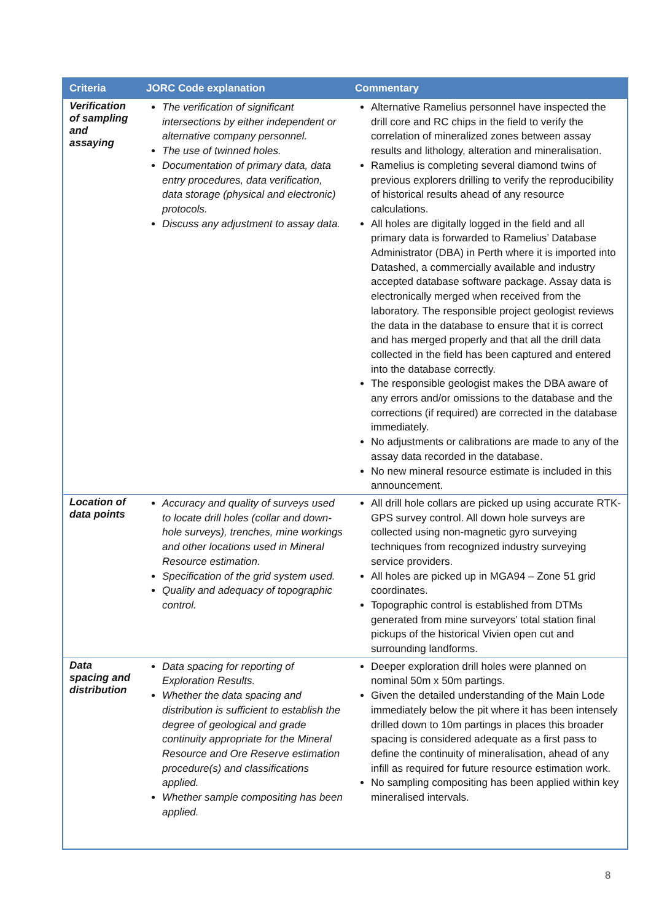| Criteria | JORC Code explanation | Commentary |
| --- | --- | --- |
| Verification of sampling and assaying | The verification of significant intersections by either independent or alternative company personnel. The use of twinned holes. Documentation of primary data, data entry procedures, data verification, data storage (physical and electronic) protocols. Discuss any adjustment to assay data. | Alternative Ramelius personnel have inspected the drill core and RC chips in the field to verify the correlation of mineralized zones between assay results and lithology, alteration and mineralisation. Ramelius is completing several diamond twins of previous explorers drilling to verify the reproducibility of historical results ahead of any resource calculations. All holes are digitally logged in the field and all primary data is forwarded to Ramelius’ Database Administrator (DBA) in Perth where it is imported into Datashed, a commercially available and industry accepted database software package. Assay data is electronically merged when received from the laboratory. The responsible project geologist reviews the data in the database to ensure that it is correct and has merged properly and that all the drill data collected in the field has been captured and entered into the database correctly. The responsible geologist makes the DBA aware of any errors and/or omissions to the database and the corrections (if required) are corrected in the database immediately. No adjustments or calibrations are made to any of the assay data recorded in the database. No new mineral resource estimate is included in this announcement. |
| Location of data points | Accuracy and quality of surveys used to locate drill holes (collar and down-hole surveys), trenches, mine workings and other locations used in Mineral Resource estimation. Specification of the grid system used. Quality and adequacy of topographic control. | All drill hole collars are picked up using accurate RTK-GPS survey control. All down hole surveys are collected using non-magnetic gyro surveying techniques from recognized industry surveying service providers. All holes are picked up in MGA94 – Zone 51 grid coordinates. Topographic control is established from DTMs generated from mine surveyors’ total station final pickups of the historical Vivien open cut and surrounding landforms. |
| Data spacing and distribution | Data spacing for reporting of Exploration Results. Whether the data spacing and distribution is sufficient to establish the degree of geological and grade continuity appropriate for the Mineral Resource and Ore Reserve estimation procedure(s) and classifications applied. Whether sample compositing has been applied. | Deeper exploration drill holes were planned on nominal 50m x 50m partings. Given the detailed understanding of the Main Lode immediately below the pit where it has been intensely drilled down to 10m partings in places this broader spacing is considered adequate as a first pass to define the continuity of mineralisation, ahead of any infill as required for future resource estimation work. No sampling compositing has been applied within key mineralised intervals. |
8